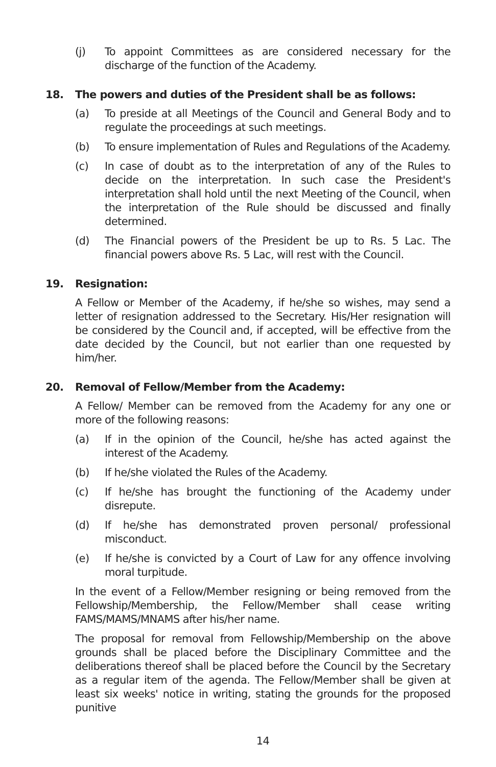(j) To appoint Committees as are considered necessary for the discharge of the function of the Academy.
18. The powers and duties of the President shall be as follows:
(a) To preside at all Meetings of the Council and General Body and to regulate the proceedings at such meetings.
(b) To ensure implementation of Rules and Regulations of the Academy.
(c) In case of doubt as to the interpretation of any of the Rules to decide on the interpretation. In such case the President's interpretation shall hold until the next Meeting of the Council, when the interpretation of the Rule should be discussed and finally determined.
(d) The Financial powers of the President be up to Rs. 5 Lac. The financial powers above Rs. 5 Lac, will rest with the Council.
19. Resignation:
A Fellow or Member of the Academy, if he/she so wishes, may send a letter of resignation addressed to the Secretary. His/Her resignation will be considered by the Council and, if accepted, will be effective from the date decided by the Council, but not earlier than one requested by him/her.
20. Removal of Fellow/Member from the Academy:
A Fellow/ Member can be removed from the Academy for any one or more of the following reasons:
(a) If in the opinion of the Council, he/she has acted against the interest of the Academy.
(b) If he/she violated the Rules of the Academy.
(c) If he/she has brought the functioning of the Academy under disrepute.
(d) If he/she has demonstrated proven personal/ professional misconduct.
(e) If he/she is convicted by a Court of Law for any offence involving moral turpitude.
In the event of a Fellow/Member resigning or being removed from the Fellowship/Membership, the Fellow/Member shall cease writing FAMS/MAMS/MNAMS after his/her name.
The proposal for removal from Fellowship/Membership on the above grounds shall be placed before the Disciplinary Committee and the deliberations thereof shall be placed before the Council by the Secretary as a regular item of the agenda. The Fellow/Member shall be given at least six weeks' notice in writing, stating the grounds for the proposed punitive
14